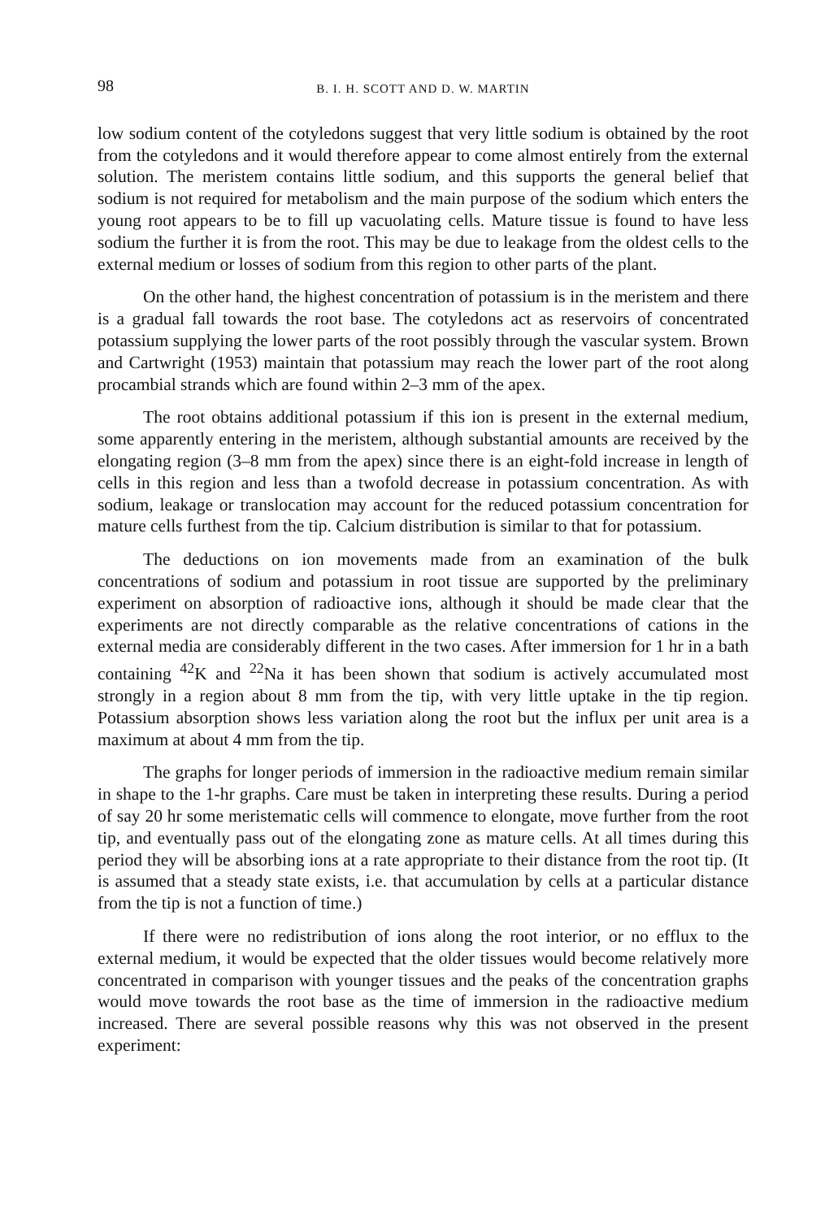98 B. I. H. SCOTT AND D. W. MARTIN
low sodium content of the cotyledons suggest that very little sodium is obtained by the root from the cotyledons and it would therefore appear to come almost entirely from the external solution. The meristem contains little sodium, and this supports the general belief that sodium is not required for metabolism and the main purpose of the sodium which enters the young root appears to be to fill up vacuolating cells. Mature tissue is found to have less sodium the further it is from the root. This may be due to leakage from the oldest cells to the external medium or losses of sodium from this region to other parts of the plant.
On the other hand, the highest concentration of potassium is in the meristem and there is a gradual fall towards the root base. The cotyledons act as reservoirs of concentrated potassium supplying the lower parts of the root possibly through the vascular system. Brown and Cartwright (1953) maintain that potassium may reach the lower part of the root along procambial strands which are found within 2–3 mm of the apex.
The root obtains additional potassium if this ion is present in the external medium, some apparently entering in the meristem, although substantial amounts are received by the elongating region (3–8 mm from the apex) since there is an eight-fold increase in length of cells in this region and less than a twofold decrease in potassium concentration. As with sodium, leakage or translocation may account for the reduced potassium concentration for mature cells furthest from the tip. Calcium distribution is similar to that for potassium.
The deductions on ion movements made from an examination of the bulk concentrations of sodium and potassium in root tissue are supported by the preliminary experiment on absorption of radioactive ions, although it should be made clear that the experiments are not directly comparable as the relative concentrations of cations in the external media are considerably different in the two cases. After immersion for 1 hr in a bath containing <sup>42</sup>K and <sup>22</sup>Na it has been shown that sodium is actively accumulated most strongly in a region about 8 mm from the tip, with very little uptake in the tip region. Potassium absorption shows less variation along the root but the influx per unit area is a maximum at about 4 mm from the tip.
The graphs for longer periods of immersion in the radioactive medium remain similar in shape to the 1-hr graphs. Care must be taken in interpreting these results. During a period of say 20 hr some meristematic cells will commence to elongate, move further from the root tip, and eventually pass out of the elongating zone as mature cells. At all times during this period they will be absorbing ions at a rate appropriate to their distance from the root tip. (It is assumed that a steady state exists, i.e. that accumulation by cells at a particular distance from the tip is not a function of time.)
If there were no redistribution of ions along the root interior, or no efflux to the external medium, it would be expected that the older tissues would become relatively more concentrated in comparison with younger tissues and the peaks of the concentration graphs would move towards the root base as the time of immersion in the radioactive medium increased. There are several possible reasons why this was not observed in the present experiment: